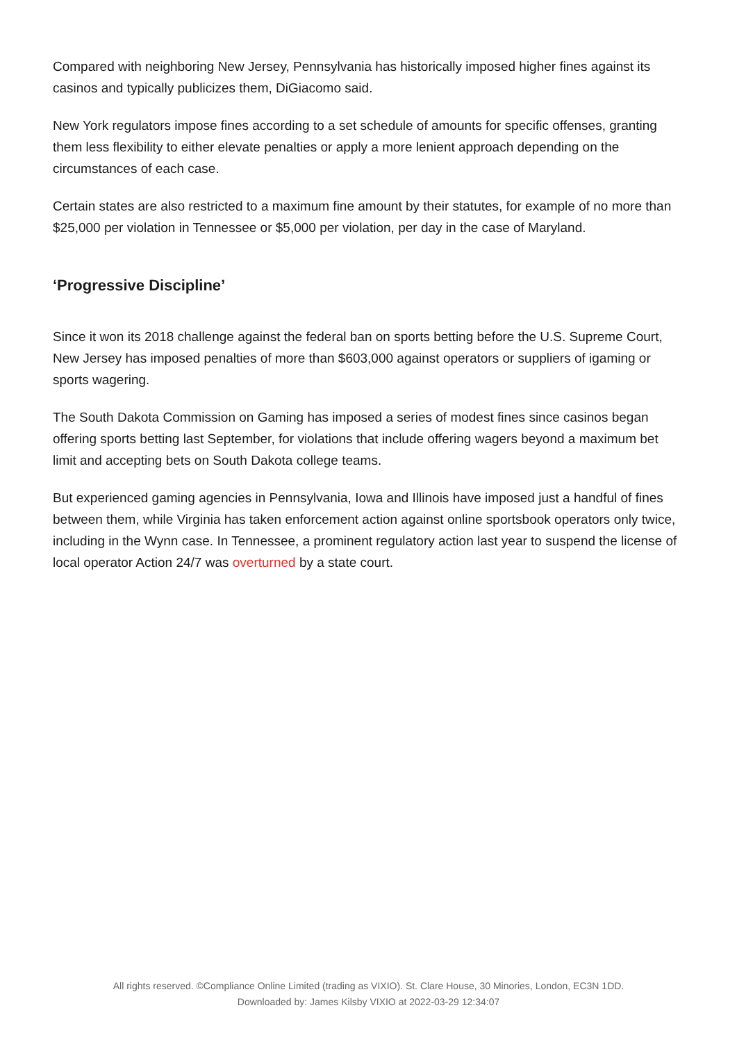Compared with neighboring New Jersey, Pennsylvania has historically imposed higher fines against its casinos and typically publicizes them, DiGiacomo said.
New York regulators impose fines according to a set schedule of amounts for specific offenses, granting them less flexibility to either elevate penalties or apply a more lenient approach depending on the circumstances of each case.
Certain states are also restricted to a maximum fine amount by their statutes, for example of no more than $25,000 per violation in Tennessee or $5,000 per violation, per day in the case of Maryland.
‘Progressive Discipline’
Since it won its 2018 challenge against the federal ban on sports betting before the U.S. Supreme Court, New Jersey has imposed penalties of more than $603,000 against operators or suppliers of igaming or sports wagering.
The South Dakota Commission on Gaming has imposed a series of modest fines since casinos began offering sports betting last September, for violations that include offering wagers beyond a maximum bet limit and accepting bets on South Dakota college teams.
But experienced gaming agencies in Pennsylvania, Iowa and Illinois have imposed just a handful of fines between them, while Virginia has taken enforcement action against online sportsbook operators only twice, including in the Wynn case. In Tennessee, a prominent regulatory action last year to suspend the license of local operator Action 24/7 was overturned by a state court.
All rights reserved. ©Compliance Online Limited (trading as VIXIO). St. Clare House, 30 Minories, London, EC3N 1DD.
Downloaded by: James Kilsby VIXIO at 2022-03-29 12:34:07